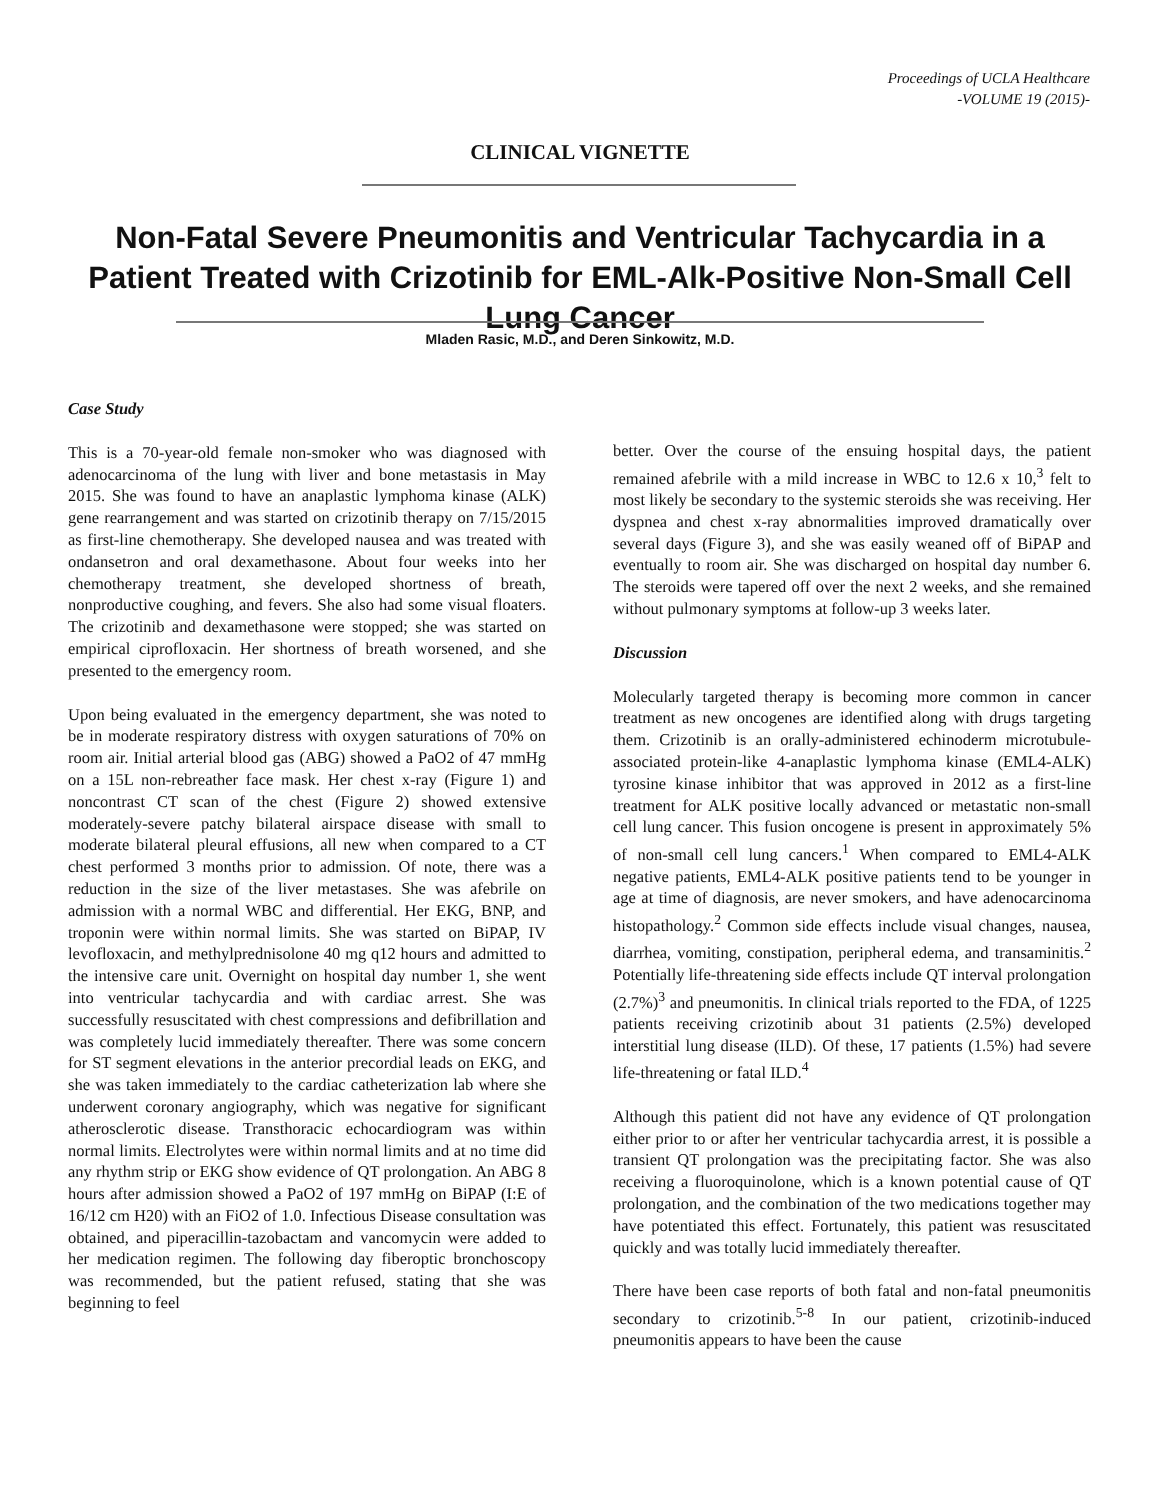Proceedings of UCLA Healthcare
-VOLUME 19 (2015)-
CLINICAL VIGNETTE
Non-Fatal Severe Pneumonitis and Ventricular Tachycardia in a Patient Treated with Crizotinib for EML-Alk-Positive Non-Small Cell Lung Cancer
Mladen Rasic, M.D., and Deren Sinkowitz, M.D.
Case Study
This is a 70-year-old female non-smoker who was diagnosed with adenocarcinoma of the lung with liver and bone metastasis in May 2015. She was found to have an anaplastic lymphoma kinase (ALK) gene rearrangement and was started on crizotinib therapy on 7/15/2015 as first-line chemotherapy. She developed nausea and was treated with ondansetron and oral dexamethasone. About four weeks into her chemotherapy treatment, she developed shortness of breath, nonproductive coughing, and fevers. She also had some visual floaters. The crizotinib and dexamethasone were stopped; she was started on empirical ciprofloxacin. Her shortness of breath worsened, and she presented to the emergency room.
Upon being evaluated in the emergency department, she was noted to be in moderate respiratory distress with oxygen saturations of 70% on room air. Initial arterial blood gas (ABG) showed a PaO2 of 47 mmHg on a 15L non-rebreather face mask. Her chest x-ray (Figure 1) and noncontrast CT scan of the chest (Figure 2) showed extensive moderately-severe patchy bilateral airspace disease with small to moderate bilateral pleural effusions, all new when compared to a CT chest performed 3 months prior to admission. Of note, there was a reduction in the size of the liver metastases. She was afebrile on admission with a normal WBC and differential. Her EKG, BNP, and troponin were within normal limits. She was started on BiPAP, IV levofloxacin, and methylprednisolone 40 mg q12 hours and admitted to the intensive care unit. Overnight on hospital day number 1, she went into ventricular tachycardia and with cardiac arrest. She was successfully resuscitated with chest compressions and defibrillation and was completely lucid immediately thereafter. There was some concern for ST segment elevations in the anterior precordial leads on EKG, and she was taken immediately to the cardiac catheterization lab where she underwent coronary angiography, which was negative for significant atherosclerotic disease. Transthoracic echocardiogram was within normal limits. Electrolytes were within normal limits and at no time did any rhythm strip or EKG show evidence of QT prolongation. An ABG 8 hours after admission showed a PaO2 of 197 mmHg on BiPAP (I:E of 16/12 cm H20) with an FiO2 of 1.0. Infectious Disease consultation was obtained, and piperacillin-tazobactam and vancomycin were added to her medication regimen. The following day fiberoptic bronchoscopy was recommended, but the patient refused, stating that she was beginning to feel
better. Over the course of the ensuing hospital days, the patient remained afebrile with a mild increase in WBC to 12.6 x 10,<sup>3</sup> felt to most likely be secondary to the systemic steroids she was receiving. Her dyspnea and chest x-ray abnormalities improved dramatically over several days (Figure 3), and she was easily weaned off of BiPAP and eventually to room air. She was discharged on hospital day number 6. The steroids were tapered off over the next 2 weeks, and she remained without pulmonary symptoms at follow-up 3 weeks later.
Discussion
Molecularly targeted therapy is becoming more common in cancer treatment as new oncogenes are identified along with drugs targeting them. Crizotinib is an orally-administered echinoderm microtubule-associated protein-like 4-anaplastic lymphoma kinase (EML4-ALK) tyrosine kinase inhibitor that was approved in 2012 as a first-line treatment for ALK positive locally advanced or metastatic non-small cell lung cancer. This fusion oncogene is present in approximately 5% of non-small cell lung cancers.<sup>1</sup> When compared to EML4-ALK negative patients, EML4-ALK positive patients tend to be younger in age at time of diagnosis, are never smokers, and have adenocarcinoma histopathology.<sup>2</sup> Common side effects include visual changes, nausea, diarrhea, vomiting, constipation, peripheral edema, and transaminitis.<sup>2</sup> Potentially life-threatening side effects include QT interval prolongation (2.7%)<sup>3</sup> and pneumonitis. In clinical trials reported to the FDA, of 1225 patients receiving crizotinib about 31 patients (2.5%) developed interstitial lung disease (ILD). Of these, 17 patients (1.5%) had severe life-threatening or fatal ILD.<sup>4</sup>
Although this patient did not have any evidence of QT prolongation either prior to or after her ventricular tachycardia arrest, it is possible a transient QT prolongation was the precipitating factor. She was also receiving a fluoroquinolone, which is a known potential cause of QT prolongation, and the combination of the two medications together may have potentiated this effect. Fortunately, this patient was resuscitated quickly and was totally lucid immediately thereafter.
There have been case reports of both fatal and non-fatal pneumonitis secondary to crizotinib.<sup>5-8</sup> In our patient, crizotinib-induced pneumonitis appears to have been the cause